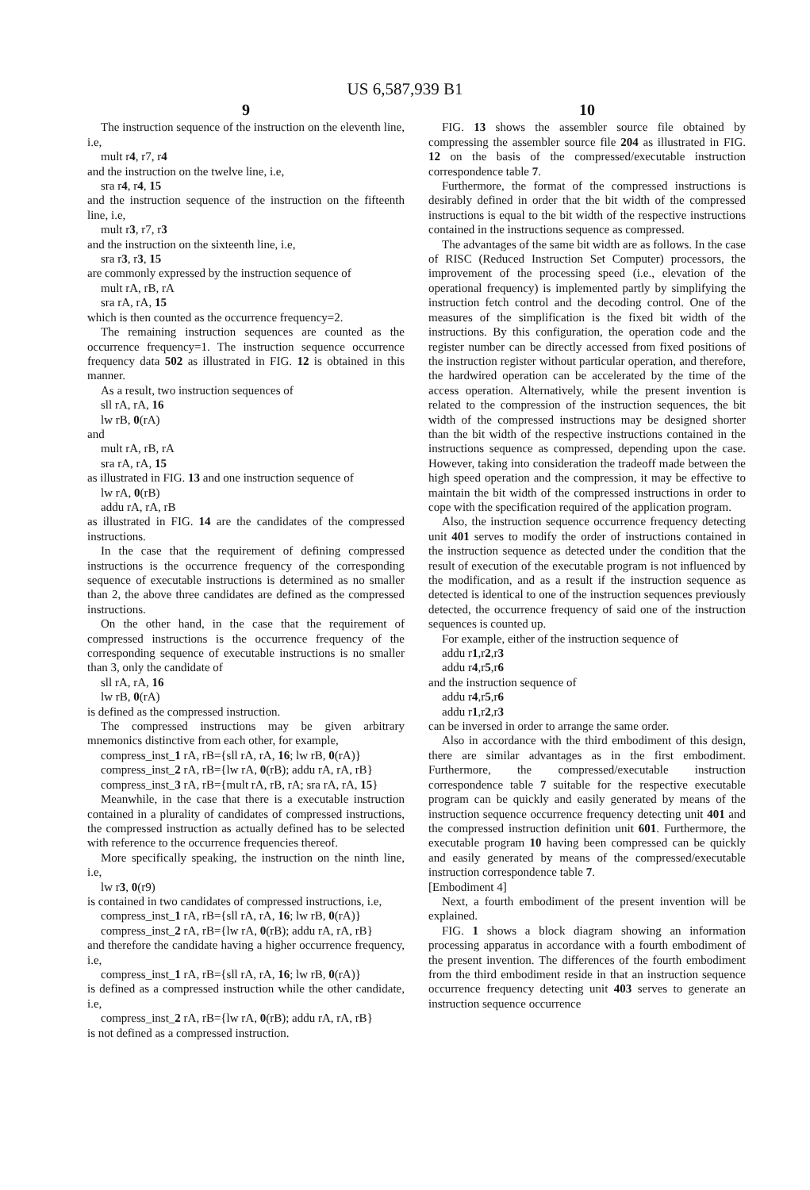US 6,587,939 B1
9
The instruction sequence of the instruction on the eleventh line, i.e,
mult r4, r7, r4
and the instruction on the twelve line, i.e,
sra r4, r4, 15
and the instruction sequence of the instruction on the fifteenth line, i.e,
mult r3, r7, r3
and the instruction on the sixteenth line, i.e,
sra r3, r3, 15
are commonly expressed by the instruction sequence of
mult rA, rB, rA
sra rA, rA, 15
which is then counted as the occurrence frequency=2.
The remaining instruction sequences are counted as the occurrence frequency=1. The instruction sequence occurrence frequency data 502 as illustrated in FIG. 12 is obtained in this manner.
As a result, two instruction sequences of
sll rA, rA, 16
lw rB, 0(rA)
and
mult rA, rB, rA
sra rA, rA, 15
as illustrated in FIG. 13 and one instruction sequence of
lw rA, 0(rB)
addu rA, rA, rB
as illustrated in FIG. 14 are the candidates of the compressed instructions.
In the case that the requirement of defining compressed instructions is the occurrence frequency of the corresponding sequence of executable instructions is determined as no smaller than 2, the above three candidates are defined as the compressed instructions.
On the other hand, in the case that the requirement of compressed instructions is the occurrence frequency of the corresponding sequence of executable instructions is no smaller than 3, only the candidate of
sll rA, rA, 16
lw rB, 0(rA)
is defined as the compressed instruction.
The compressed instructions may be given arbitrary mnemonics distinctive from each other, for example,
compress_inst_1 rA, rB={sll rA, rA, 16; lw rB, 0(rA)}
compress_inst_2 rA, rB={lw rA, 0(rB); addu rA, rA, rB}
compress_inst_3 rA, rB={mult rA, rB, rA; sra rA, rA, 15}
Meanwhile, in the case that there is a executable instruction contained in a plurality of candidates of compressed instructions, the compressed instruction as actually defined has to be selected with reference to the occurrence frequencies thereof.
More specifically speaking, the instruction on the ninth line, i.e,
lw r3, 0(r9)
is contained in two candidates of compressed instructions, i.e,
compress_inst_1 rA, rB={sll rA, rA, 16; lw rB, 0(rA)}
compress_inst_2 rA, rB={lw rA, 0(rB); addu rA, rA, rB}
and therefore the candidate having a higher occurrence frequency, i.e,
compress_inst_1 rA, rB={sll rA, rA, 16; lw rB, 0(rA)}
is defined as a compressed instruction while the other candidate, i.e,
compress_inst_2 rA, rB={lw rA, 0(rB); addu rA, rA, rB}
is not defined as a compressed instruction.
10
FIG. 13 shows the assembler source file obtained by compressing the assembler source file 204 as illustrated in FIG. 12 on the basis of the compressed/executable instruction correspondence table 7.
Furthermore, the format of the compressed instructions is desirably defined in order that the bit width of the compressed instructions is equal to the bit width of the respective instructions contained in the instructions sequence as compressed.
The advantages of the same bit width are as follows. In the case of RISC (Reduced Instruction Set Computer) processors, the improvement of the processing speed (i.e., elevation of the operational frequency) is implemented partly by simplifying the instruction fetch control and the decoding control. One of the measures of the simplification is the fixed bit width of the instructions. By this configuration, the operation code and the register number can be directly accessed from fixed positions of the instruction register without particular operation, and therefore, the hardwired operation can be accelerated by the time of the access operation. Alternatively, while the present invention is related to the compression of the instruction sequences, the bit width of the compressed instructions may be designed shorter than the bit width of the respective instructions contained in the instructions sequence as compressed, depending upon the case. However, taking into consideration the tradeoff made between the high speed operation and the compression, it may be effective to maintain the bit width of the compressed instructions in order to cope with the specification required of the application program.
Also, the instruction sequence occurrence frequency detecting unit 401 serves to modify the order of instructions contained in the instruction sequence as detected under the condition that the result of execution of the executable program is not influenced by the modification, and as a result if the instruction sequence as detected is identical to one of the instruction sequences previously detected, the occurrence frequency of said one of the instruction sequences is counted up.
For example, either of the instruction sequence of
addu r1,r2,r3
addu r4,r5,r6
and the instruction sequence of
addu r4,r5,r6
addu r1,r2,r3
can be inversed in order to arrange the same order.
Also in accordance with the third embodiment of this design, there are similar advantages as in the first embodiment. Furthermore, the compressed/executable instruction correspondence table 7 suitable for the respective executable program can be quickly and easily generated by means of the instruction sequence occurrence frequency detecting unit 401 and the compressed instruction definition unit 601. Furthermore, the executable program 10 having been compressed can be quickly and easily generated by means of the compressed/executable instruction correspondence table 7.
[Embodiment 4]
Next, a fourth embodiment of the present invention will be explained.
FIG. 1 shows a block diagram showing an information processing apparatus in accordance with a fourth embodiment of the present invention. The differences of the fourth embodiment from the third embodiment reside in that an instruction sequence occurrence frequency detecting unit 403 serves to generate an instruction sequence occurrence